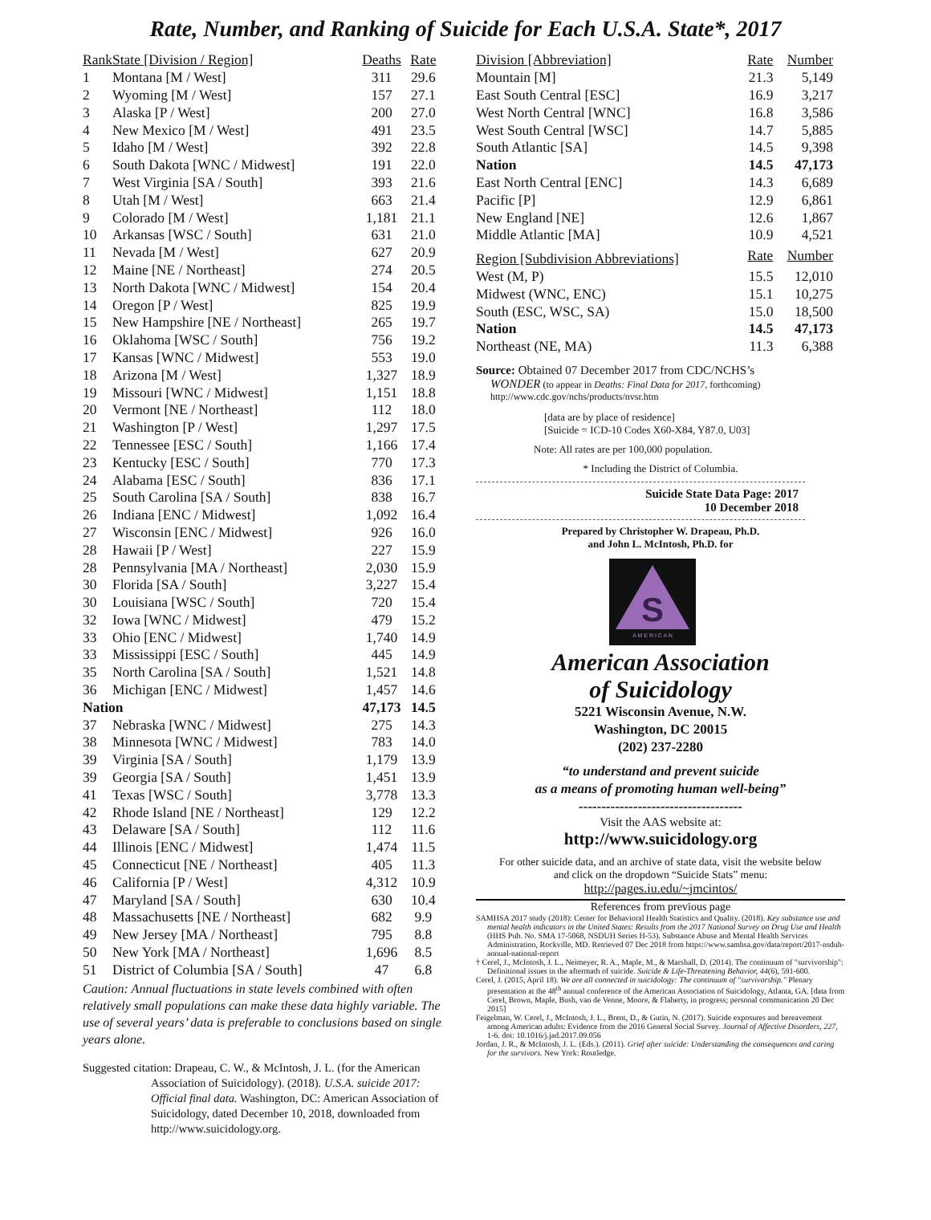Rate, Number, and Ranking of Suicide for Each U.S.A. State*, 2017
| Rank | State [Division / Region] | Deaths | Rate |
| --- | --- | --- | --- |
| 1 | Montana [M / West] | 311 | 29.6 |
| 2 | Wyoming [M / West] | 157 | 27.1 |
| 3 | Alaska [P / West] | 200 | 27.0 |
| 4 | New Mexico [M / West] | 491 | 23.5 |
| 5 | Idaho [M / West] | 392 | 22.8 |
| 6 | South Dakota [WNC / Midwest] | 191 | 22.0 |
| 7 | West Virginia [SA / South] | 393 | 21.6 |
| 8 | Utah [M / West] | 663 | 21.4 |
| 9 | Colorado [M / West] | 1,181 | 21.1 |
| 10 | Arkansas [WSC / South] | 631 | 21.0 |
| 11 | Nevada [M / West] | 627 | 20.9 |
| 12 | Maine [NE / Northeast] | 274 | 20.5 |
| 13 | North Dakota [WNC / Midwest] | 154 | 20.4 |
| 14 | Oregon [P / West] | 825 | 19.9 |
| 15 | New Hampshire [NE / Northeast] | 265 | 19.7 |
| 16 | Oklahoma [WSC / South] | 756 | 19.2 |
| 17 | Kansas [WNC / Midwest] | 553 | 19.0 |
| 18 | Arizona [M / West] | 1,327 | 18.9 |
| 19 | Missouri [WNC / Midwest] | 1,151 | 18.8 |
| 20 | Vermont [NE / Northeast] | 112 | 18.0 |
| 21 | Washington [P / West] | 1,297 | 17.5 |
| 22 | Tennessee [ESC / South] | 1,166 | 17.4 |
| 23 | Kentucky [ESC / South] | 770 | 17.3 |
| 24 | Alabama [ESC / South] | 836 | 17.1 |
| 25 | South Carolina [SA / South] | 838 | 16.7 |
| 26 | Indiana [ENC / Midwest] | 1,092 | 16.4 |
| 27 | Wisconsin [ENC / Midwest] | 926 | 16.0 |
| 28 | Hawaii [P / West] | 227 | 15.9 |
| 28 | Pennsylvania [MA / Northeast] | 2,030 | 15.9 |
| 30 | Florida [SA / South] | 3,227 | 15.4 |
| 30 | Louisiana [WSC / South] | 720 | 15.4 |
| 32 | Iowa [WNC / Midwest] | 479 | 15.2 |
| 33 | Ohio [ENC / Midwest] | 1,740 | 14.9 |
| 33 | Mississippi [ESC / South] | 445 | 14.9 |
| 35 | North Carolina [SA / South] | 1,521 | 14.8 |
| 36 | Michigan [ENC / Midwest] | 1,457 | 14.6 |
| Nation | | 47,173 | 14.5 |
| 37 | Nebraska [WNC / Midwest] | 275 | 14.3 |
| 38 | Minnesota [WNC / Midwest] | 783 | 14.0 |
| 39 | Virginia [SA / South] | 1,179 | 13.9 |
| 39 | Georgia [SA / South] | 1,451 | 13.9 |
| 41 | Texas [WSC / South] | 3,778 | 13.3 |
| 42 | Rhode Island [NE / Northeast] | 129 | 12.2 |
| 43 | Delaware [SA / South] | 112 | 11.6 |
| 44 | Illinois [ENC / Midwest] | 1,474 | 11.5 |
| 45 | Connecticut [NE / Northeast] | 405 | 11.3 |
| 46 | California [P / West] | 4,312 | 10.9 |
| 47 | Maryland [SA / South] | 630 | 10.4 |
| 48 | Massachusetts [NE / Northeast] | 682 | 9.9 |
| 49 | New Jersey [MA / Northeast] | 795 | 8.8 |
| 50 | New York [MA / Northeast] | 1,696 | 8.5 |
| 51 | District of Columbia [SA / South] | 47 | 6.8 |
Caution: Annual fluctuations in state levels combined with often relatively small populations can make these data highly variable. The use of several years’ data is preferable to conclusions based on single years alone.
Suggested citation: Drapeau, C. W., & McIntosh, J. L. (for the American Association of Suicidology). (2018). U.S.A. suicide 2017: Official final data. Washington, DC: American Association of Suicidology, dated December 10, 2018, downloaded from http://www.suicidology.org.
| Division [Abbreviation] | Rate | Number |
| --- | --- | --- |
| Mountain [M] | 21.3 | 5,149 |
| East South Central [ESC] | 16.9 | 3,217 |
| West North Central [WNC] | 16.8 | 3,586 |
| West South Central [WSC] | 14.7 | 5,885 |
| South Atlantic [SA] | 14.5 | 9,398 |
| Nation | 14.5 | 47,173 |
| East North Central [ENC] | 14.3 | 6,689 |
| Pacific [P] | 12.9 | 6,861 |
| New England [NE] | 12.6 | 1,867 |
| Middle Atlantic [MA] | 10.9 | 4,521 |
| Region [Subdivision Abbreviations] | Rate | Number |
| West (M, P) | 15.5 | 12,010 |
| Midwest (WNC, ENC) | 15.1 | 10,275 |
| South (ESC, WSC, SA) | 15.0 | 18,500 |
| Nation | 14.5 | 47,173 |
| Northeast (NE, MA) | 11.3 | 6,388 |
Source: Obtained 07 December 2017 from CDC/NCHS’s
WONDER (to appear in Deaths: Final Data for 2017, forthcoming)
http://www.cdc.gov/nchs/products/nvsr.htm
[data are by place of residence]
[Suicide = ICD-10 Codes X60-X84, Y87.0, U03]
Note: All rates are per 100,000 population.
* Including the District of Columbia.
Suicide State Data Page: 2017
10 December 2018
Prepared by Christopher W. Drapeau, Ph.D.
and John L. McIntosh, Ph.D. for
S
A M E R I C A N
American Association
of Suicidology
5221 Wisconsin Avenue, N.W.
Washington, DC 20015
(202) 237-2280
“to understand and prevent suicide
as a means of promoting human well-being”
------------------------------------
Visit the AAS website at:
http://www.suicidology.org
For other suicide data, and an archive of state data, visit the website below
and click on the dropdown “Suicide Stats” menu:
http://pages.iu.edu/~jmcintos/
References from previous page
SAMHSA 2017 study (2018): Center for Behavioral Health Statistics and Quality. (2018). Key substance use and mental health indicators in the United States: Results from the 2017 National Survey on Drug Use and Health (HHS Pub. No. SMA 17-5068, NSDUH Series H-53). Substance Abuse and Mental Health Services Administration, Rockville, MD. Retrieved 07 Dec 2018 from https://www.samhsa.gov/data/report/2017-nsduh-annual-national-report
† Cerel, J., McIntosh, J. L., Neimeyer, R. A., Maple, M., & Marshall, D. (2014). The continuum of "survivorship": Definitional issues in the aftermath of suicide. Suicide & Life-Threatening Behavior, 44(6), 591-600.
Cerel, J. (2015, April 18). We are all connected in suicidology: The continuum of "survivorship." Plenary presentation at the 48<sup>th</sup> annual conference of the American Association of Suicidology, Atlanta, GA. [data from Cerel, Brown, Maple, Bush, van de Venne, Moore, & Flaherty, in progress; personal communication 20 Dec 2015]
Feigelman, W. Cerel, J., McIntosh, J. L., Brent, D., & Gutin, N. (2017). Suicide exposures and bereavement among American adults: Evidence from the 2016 General Social Survey. Journal of Affective Disorders, 227, 1-6. doi: 10.1016/j.jad.2017.09.056
Jordan, J. R., & McIntosh, J. L. (Eds.). (2011). Grief after suicide: Understanding the consequences and caring for the survivors. New York: Routledge.